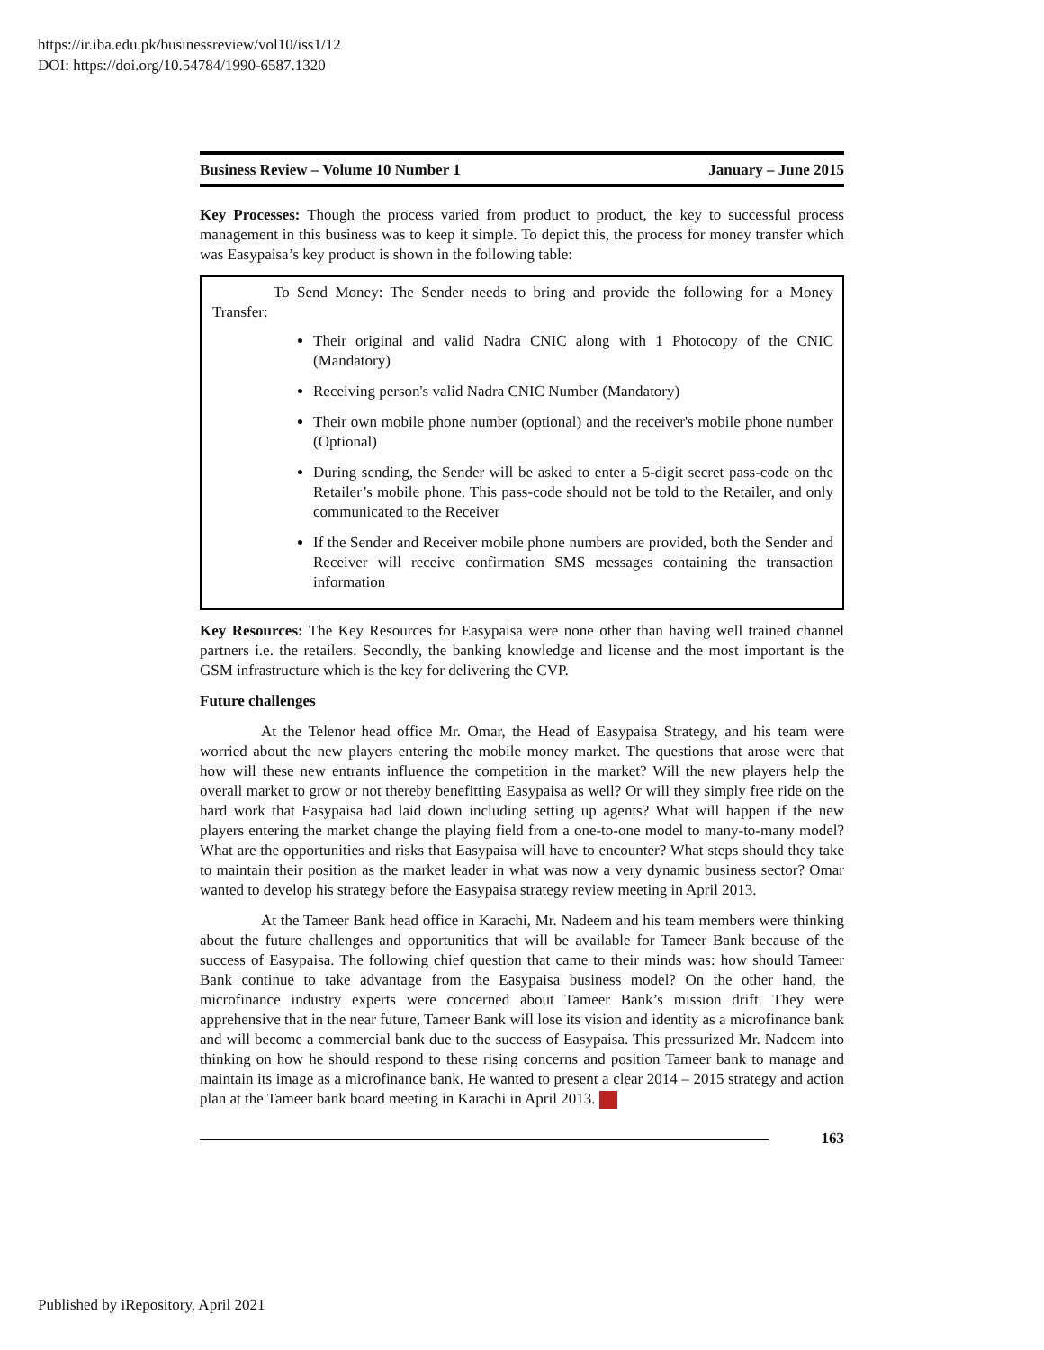https://ir.iba.edu.pk/businessreview/vol10/iss1/12
DOI: https://doi.org/10.54784/1990-6587.1320
Business Review – Volume 10 Number 1 January – June 2015
Key Processes: Though the process varied from product to product, the key to successful process management in this business was to keep it simple. To depict this, the process for money transfer which was Easypaisa’s key product is shown in the following table:
To Send Money: The Sender needs to bring and provide the following for a Money Transfer:
Their original and valid Nadra CNIC along with 1 Photocopy of the CNIC (Mandatory)
Receiving person's valid Nadra CNIC Number (Mandatory)
Their own mobile phone number (optional) and the receiver's mobile phone number (Optional)
During sending, the Sender will be asked to enter a 5-digit secret pass-code on the Retailer’s mobile phone. This pass-code should not be told to the Retailer, and only communicated to the Receiver
If the Sender and Receiver mobile phone numbers are provided, both the Sender and Receiver will receive confirmation SMS messages containing the transaction information
Key Resources: The Key Resources for Easypaisa were none other than having well trained channel partners i.e. the retailers. Secondly, the banking knowledge and license and the most important is the GSM infrastructure which is the key for delivering the CVP.
Future challenges
At the Telenor head office Mr. Omar, the Head of Easypaisa Strategy, and his team were worried about the new players entering the mobile money market. The questions that arose were that how will these new entrants influence the competition in the market? Will the new players help the overall market to grow or not thereby benefitting Easypaisa as well? Or will they simply free ride on the hard work that Easypaisa had laid down including setting up agents? What will happen if the new players entering the market change the playing field from a one-to-one model to many-to-many model? What are the opportunities and risks that Easypaisa will have to encounter? What steps should they take to maintain their position as the market leader in what was now a very dynamic business sector? Omar wanted to develop his strategy before the Easypaisa strategy review meeting in April 2013.
At the Tameer Bank head office in Karachi, Mr. Nadeem and his team members were thinking about the future challenges and opportunities that will be available for Tameer Bank because of the success of Easypaisa. The following chief question that came to their minds was: how should Tameer Bank continue to take advantage from the Easypaisa business model? On the other hand, the microfinance industry experts were concerned about Tameer Bank’s mission drift. They were apprehensive that in the near future, Tameer Bank will lose its vision and identity as a microfinance bank and will become a commercial bank due to the success of Easypaisa. This pressurized Mr. Nadeem into thinking on how he should respond to these rising concerns and position Tameer bank to manage and maintain its image as a microfinance bank. He wanted to present a clear 2014 – 2015 strategy and action plan at the Tameer bank board meeting in Karachi in April 2013.
163
Published by iRepository, April 2021